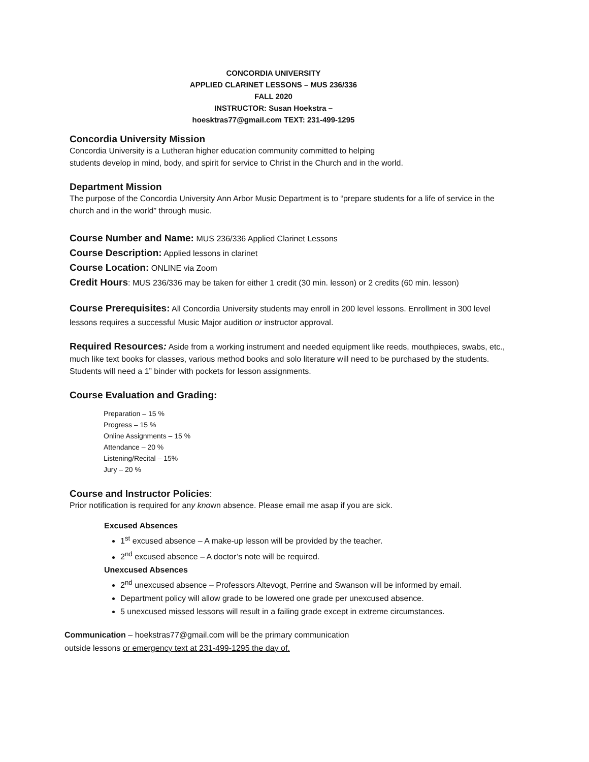CONCORDIA UNIVERSITY
APPLIED CLARINET LESSONS – MUS 236/336
FALL 2020
INSTRUCTOR: Susan Hoekstra –
hoesktras77@gmail.com TEXT: 231-499-1295
Concordia University Mission
Concordia University is a Lutheran higher education community committed to helping
students develop in mind, body, and spirit for service to Christ in the Church and in the world.
Department Mission
The purpose of the Concordia University Ann Arbor Music Department is to “prepare students for a life of service in the church and in the world” through music.
Course Number and Name: MUS 236/336 Applied Clarinet Lessons
Course Description: Applied lessons in clarinet
Course Location: ONLINE via Zoom
Credit Hours: MUS 236/336 may be taken for either 1 credit (30 min. lesson) or 2 credits (60 min. lesson)
Course Prerequisites: All Concordia University students may enroll in 200 level lessons. Enrollment in 300 level lessons requires a successful Music Major audition or instructor approval.
Required Resources: Aside from a working instrument and needed equipment like reeds, mouthpieces, swabs, etc., much like text books for classes, various method books and solo literature will need to be purchased by the students. Students will need a 1” binder with pockets for lesson assignments.
Course Evaluation and Grading:
Preparation – 15 %
Progress – 15 %
Online Assignments – 15 %
Attendance – 20 %
Listening/Recital – 15%
Jury – 20 %
Course and Instructor Policies:
Prior notification is required for any known absence. Please email me asap if you are sick.
Excused Absences
1<sup>st</sup> excused absence – A make-up lesson will be provided by the teacher.
2<sup>nd</sup> excused absence – A doctor’s note will be required.
Unexcused Absences
2<sup>nd</sup> unexcused absence – Professors Altevogt, Perrine and Swanson will be informed by email.
Department policy will allow grade to be lowered one grade per unexcused absence.
5 unexcused missed lessons will result in a failing grade except in extreme circumstances.
Communication – hoekstras77@gmail.com will be the primary communication
outside lessons or emergency text at 231-499-1295 the day of.